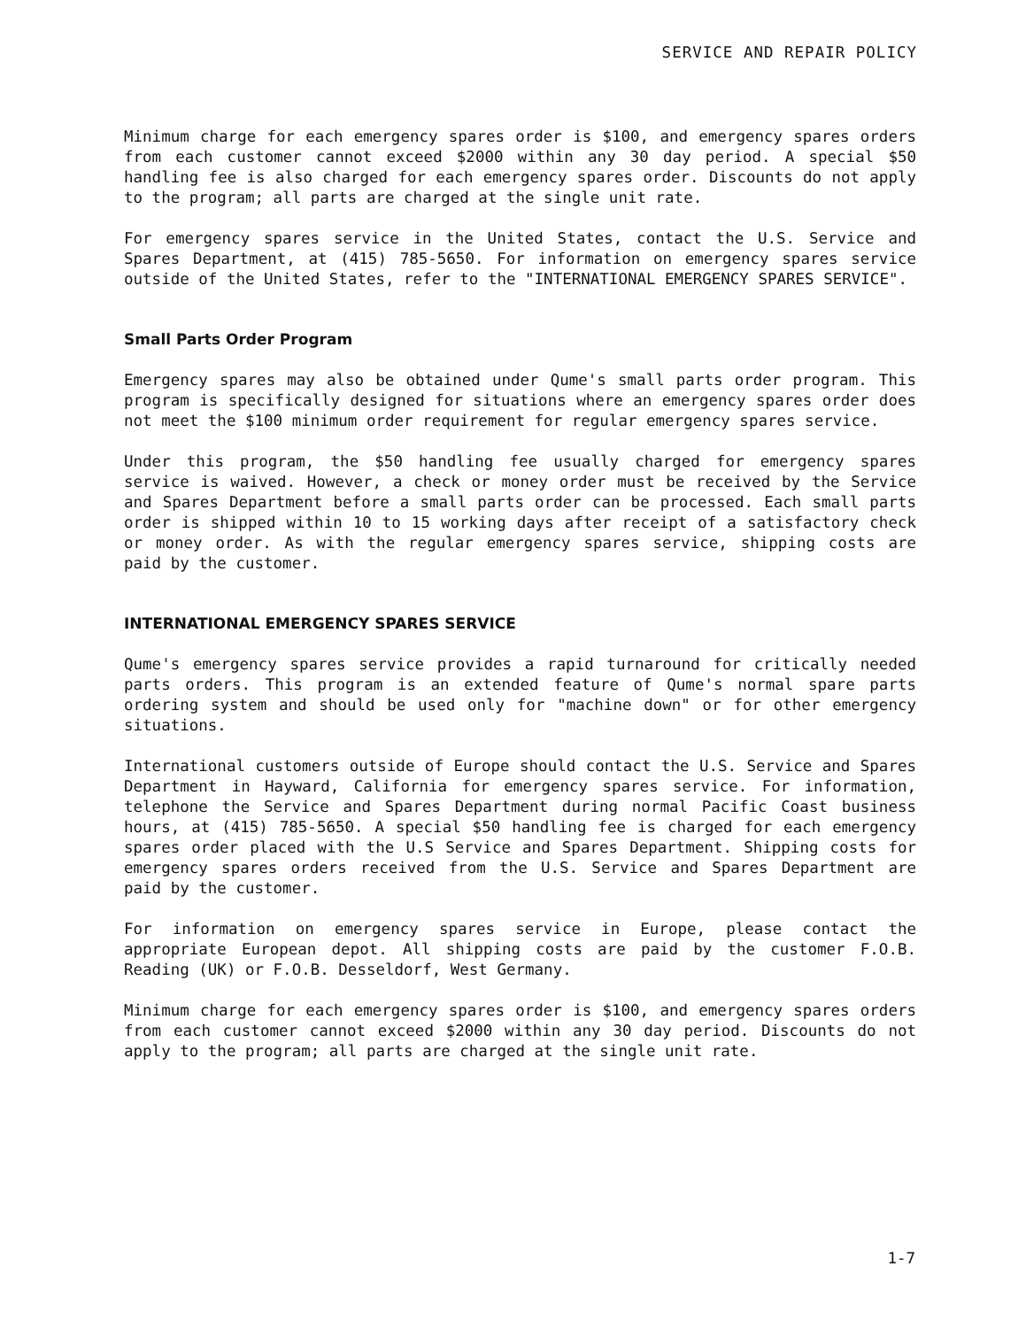SERVICE AND REPAIR POLICY
Minimum charge for each emergency spares order is $100, and emergency spares orders from each customer cannot exceed $2000 within any 30 day period. A special $50 handling fee is also charged for each emergency spares order. Discounts do not apply to the program; all parts are charged at the single unit rate.
For emergency spares service in the United States, contact the U.S. Service and Spares Department, at (415) 785-5650. For information on emergency spares service outside of the United States, refer to the "INTERNATIONAL EMERGENCY SPARES SERVICE".
Small Parts Order Program
Emergency spares may also be obtained under Qume's small parts order program. This program is specifically designed for situations where an emergency spares order does not meet the $100 minimum order requirement for regular emergency spares service.
Under this program, the $50 handling fee usually charged for emergency spares service is waived. However, a check or money order must be received by the Service and Spares Department before a small parts order can be processed. Each small parts order is shipped within 10 to 15 working days after receipt of a satisfactory check or money order. As with the regular emergency spares service, shipping costs are paid by the customer.
INTERNATIONAL EMERGENCY SPARES SERVICE
Qume's emergency spares service provides a rapid turnaround for critically needed parts orders. This program is an extended feature of Qume's normal spare parts ordering system and should be used only for "machine down" or for other emergency situations.
International customers outside of Europe should contact the U.S. Service and Spares Department in Hayward, California for emergency spares service. For information, telephone the Service and Spares Department during normal Pacific Coast business hours, at (415) 785-5650. A special $50 handling fee is charged for each emergency spares order placed with the U.S Service and Spares Department. Shipping costs for emergency spares orders received from the U.S. Service and Spares Department are paid by the customer.
For information on emergency spares service in Europe, please contact the appropriate European depot. All shipping costs are paid by the customer F.O.B. Reading (UK) or F.O.B. Desseldorf, West Germany.
Minimum charge for each emergency spares order is $100, and emergency spares orders from each customer cannot exceed $2000 within any 30 day period. Discounts do not apply to the program; all parts are charged at the single unit rate.
1-7